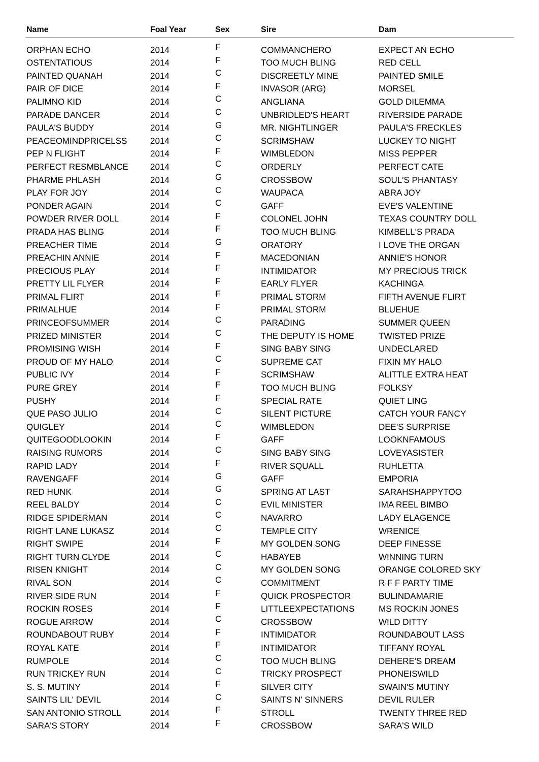| Name | Foal Year | Sex | Sire | Dam |
| --- | --- | --- | --- | --- |
| ORPHAN ECHO | 2014 | F | COMMANCHERO | EXPECT AN ECHO |
| OSTENTATIOUS | 2014 | F | TOO MUCH BLING | RED CELL |
| PAINTED QUANAH | 2014 | C | DISCREETLY MINE | PAINTED SMILE |
| PAIR OF DICE | 2014 | F | INVASOR (ARG) | MORSEL |
| PALIMNO KID | 2014 | C | ANGLIANA | GOLD DILEMMA |
| PARADE DANCER | 2014 | C | UNBRIDLED'S HEART | RIVERSIDE PARADE |
| PAULA'S BUDDY | 2014 | G | MR. NIGHTLINGER | PAULA'S FRECKLES |
| PEACEOMINDPRICELSS | 2014 | C | SCRIMSHAW | LUCKEY TO NIGHT |
| PEP N FLIGHT | 2014 | F | WIMBLEDON | MISS PEPPER |
| PERFECT RESMBLANCE | 2014 | C | ORDERLY | PERFECT CATE |
| PHARME PHLASH | 2014 | G | CROSSBOW | SOUL'S PHANTASY |
| PLAY FOR JOY | 2014 | C | WAUPACA | ABRA JOY |
| PONDER AGAIN | 2014 | C | GAFF | EVE'S VALENTINE |
| POWDER RIVER DOLL | 2014 | F | COLONEL JOHN | TEXAS COUNTRY DOLL |
| PRADA HAS BLING | 2014 | F | TOO MUCH BLING | KIMBELL'S PRADA |
| PREACHER TIME | 2014 | G | ORATORY | I LOVE THE ORGAN |
| PREACHIN ANNIE | 2014 | F | MACEDONIAN | ANNIE'S HONOR |
| PRECIOUS PLAY | 2014 | F | INTIMIDATOR | MY PRECIOUS TRICK |
| PRETTY LIL FLYER | 2014 | F | EARLY FLYER | KACHINGA |
| PRIMAL FLIRT | 2014 | F | PRIMAL STORM | FIFTH AVENUE FLIRT |
| PRIMALHUE | 2014 | F | PRIMAL STORM | BLUEHUE |
| PRINCEOFSUMMER | 2014 | C | PARADING | SUMMER QUEEN |
| PRIZED MINISTER | 2014 | C | THE DEPUTY IS HOME | TWISTED PRIZE |
| PROMISING WISH | 2014 | F | SING BABY SING | UNDECLARED |
| PROUD OF MY HALO | 2014 | C | SUPREME CAT | FIXIN MY HALO |
| PUBLIC IVY | 2014 | F | SCRIMSHAW | ALITTLE EXTRA HEAT |
| PURE GREY | 2014 | F | TOO MUCH BLING | FOLKSY |
| PUSHY | 2014 | F | SPECIAL RATE | QUIET LING |
| QUE PASO JULIO | 2014 | C | SILENT PICTURE | CATCH YOUR FANCY |
| QUIGLEY | 2014 | C | WIMBLEDON | DEE'S SURPRISE |
| QUITEGOODLOOKIN | 2014 | F | GAFF | LOOKNFAMOUS |
| RAISING RUMORS | 2014 | C | SING BABY SING | LOVEYASISTER |
| RAPID LADY | 2014 | F | RIVER SQUALL | RUHLETTA |
| RAVENGAFF | 2014 | G | GAFF | EMPORIA |
| RED HUNK | 2014 | G | SPRING AT LAST | SARAHSHAPPYTOO |
| REEL BALDY | 2014 | C | EVIL MINISTER | IMA REEL BIMBO |
| RIDGE SPIDERMAN | 2014 | C | NAVARRO | LADY ELAGENCE |
| RIGHT LANE LUKASZ | 2014 | C | TEMPLE CITY | WRENICE |
| RIGHT SWIPE | 2014 | F | MY GOLDEN SONG | DEEP FINESSE |
| RIGHT TURN CLYDE | 2014 | C | HABAYEB | WINNING TURN |
| RISEN KNIGHT | 2014 | C | MY GOLDEN SONG | ORANGE COLORED SKY |
| RIVAL SON | 2014 | C | COMMITMENT | R F F PARTY TIME |
| RIVER SIDE RUN | 2014 | F | QUICK PROSPECTOR | BULINDAMARIE |
| ROCKIN ROSES | 2014 | F | LITTLEEXPECTATIONS | MS ROCKIN JONES |
| ROGUE ARROW | 2014 | C | CROSSBOW | WILD DITTY |
| ROUNDABOUT RUBY | 2014 | F | INTIMIDATOR | ROUNDABOUT LASS |
| ROYAL KATE | 2014 | F | INTIMIDATOR | TIFFANY ROYAL |
| RUMPOLE | 2014 | C | TOO MUCH BLING | DEHERE'S DREAM |
| RUN TRICKEY RUN | 2014 | C | TRICKY PROSPECT | PHONEISWILD |
| S. S. MUTINY | 2014 | F | SILVER CITY | SWAIN'S MUTINY |
| SAINTS LIL' DEVIL | 2014 | C | SAINTS N' SINNERS | DEVIL RULER |
| SAN ANTONIO STROLL | 2014 | F | STROLL | TWENTY THREE RED |
| SARA'S STORY | 2014 | F | CROSSBOW | SARA'S WILD |